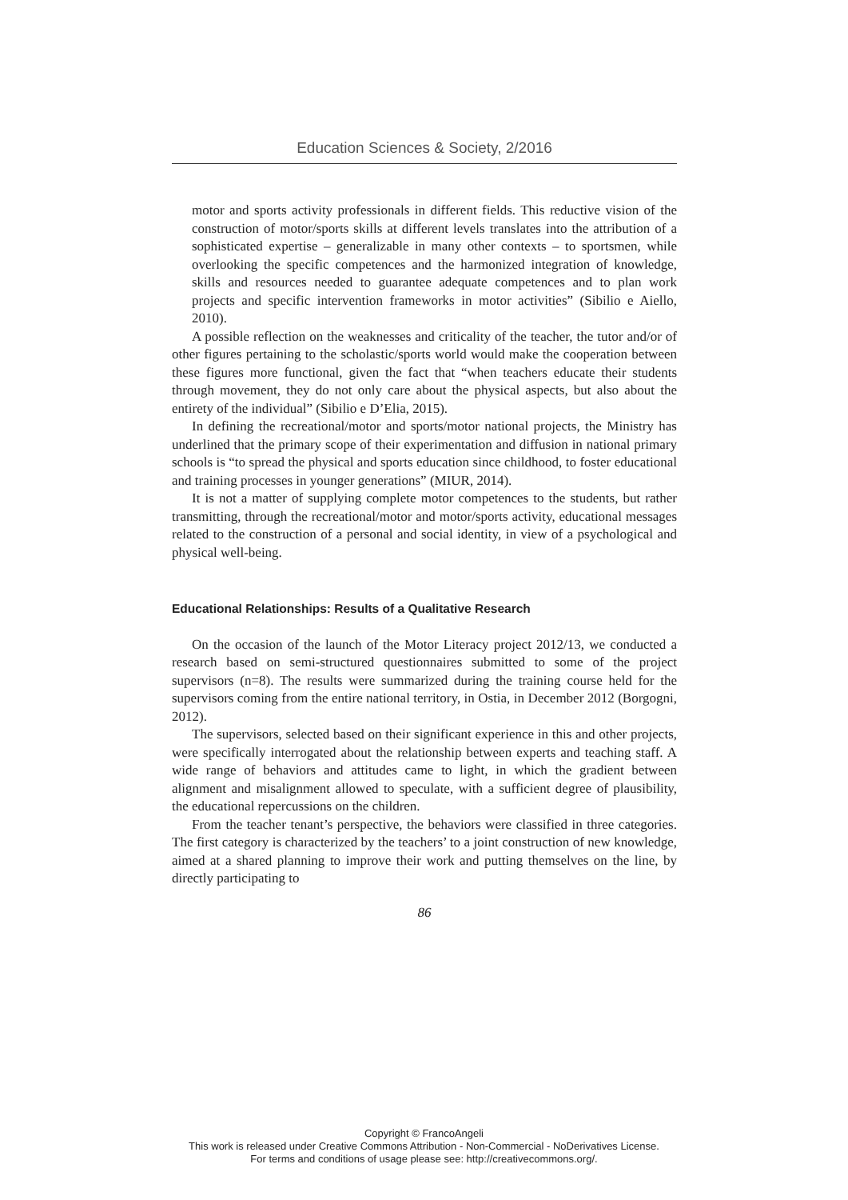Education Sciences & Society, 2/2016
motor and sports activity professionals in different fields. This reductive vision of the construction of motor/sports skills at different levels translates into the attribution of a sophisticated expertise – generalizable in many other contexts – to sportsmen, while overlooking the specific competences and the harmonized integration of knowledge, skills and resources needed to guarantee adequate competences and to plan work projects and specific intervention frameworks in motor activities” (Sibilio e Aiello, 2010).
A possible reflection on the weaknesses and criticality of the teacher, the tutor and/or of other figures pertaining to the scholastic/sports world would make the cooperation between these figures more functional, given the fact that “when teachers educate their students through movement, they do not only care about the physical aspects, but also about the entirety of the individual” (Sibilio e D’Elia, 2015).
In defining the recreational/motor and sports/motor national projects, the Ministry has underlined that the primary scope of their experimentation and diffusion in national primary schools is “to spread the physical and sports education since childhood, to foster educational and training processes in younger generations” (MIUR, 2014).
It is not a matter of supplying complete motor competences to the students, but rather transmitting, through the recreational/motor and motor/sports activity, educational messages related to the construction of a personal and social identity, in view of a psychological and physical well-being.
Educational Relationships: Results of a Qualitative Research
On the occasion of the launch of the Motor Literacy project 2012/13, we conducted a research based on semi-structured questionnaires submitted to some of the project supervisors (n=8). The results were summarized during the training course held for the supervisors coming from the entire national territory, in Ostia, in December 2012 (Borgogni, 2012).
The supervisors, selected based on their significant experience in this and other projects, were specifically interrogated about the relationship between experts and teaching staff. A wide range of behaviors and attitudes came to light, in which the gradient between alignment and misalignment allowed to speculate, with a sufficient degree of plausibility, the educational repercussions on the children.
From the teacher tenant’s perspective, the behaviors were classified in three categories. The first category is characterized by the teachers’ to a joint construction of new knowledge, aimed at a shared planning to improve their work and putting themselves on the line, by directly participating to
86
Copyright © FrancoAngeli
This work is released under Creative Commons Attribution - Non-Commercial - NoDerivatives License.
For terms and conditions of usage please see: http://creativecommons.org/.